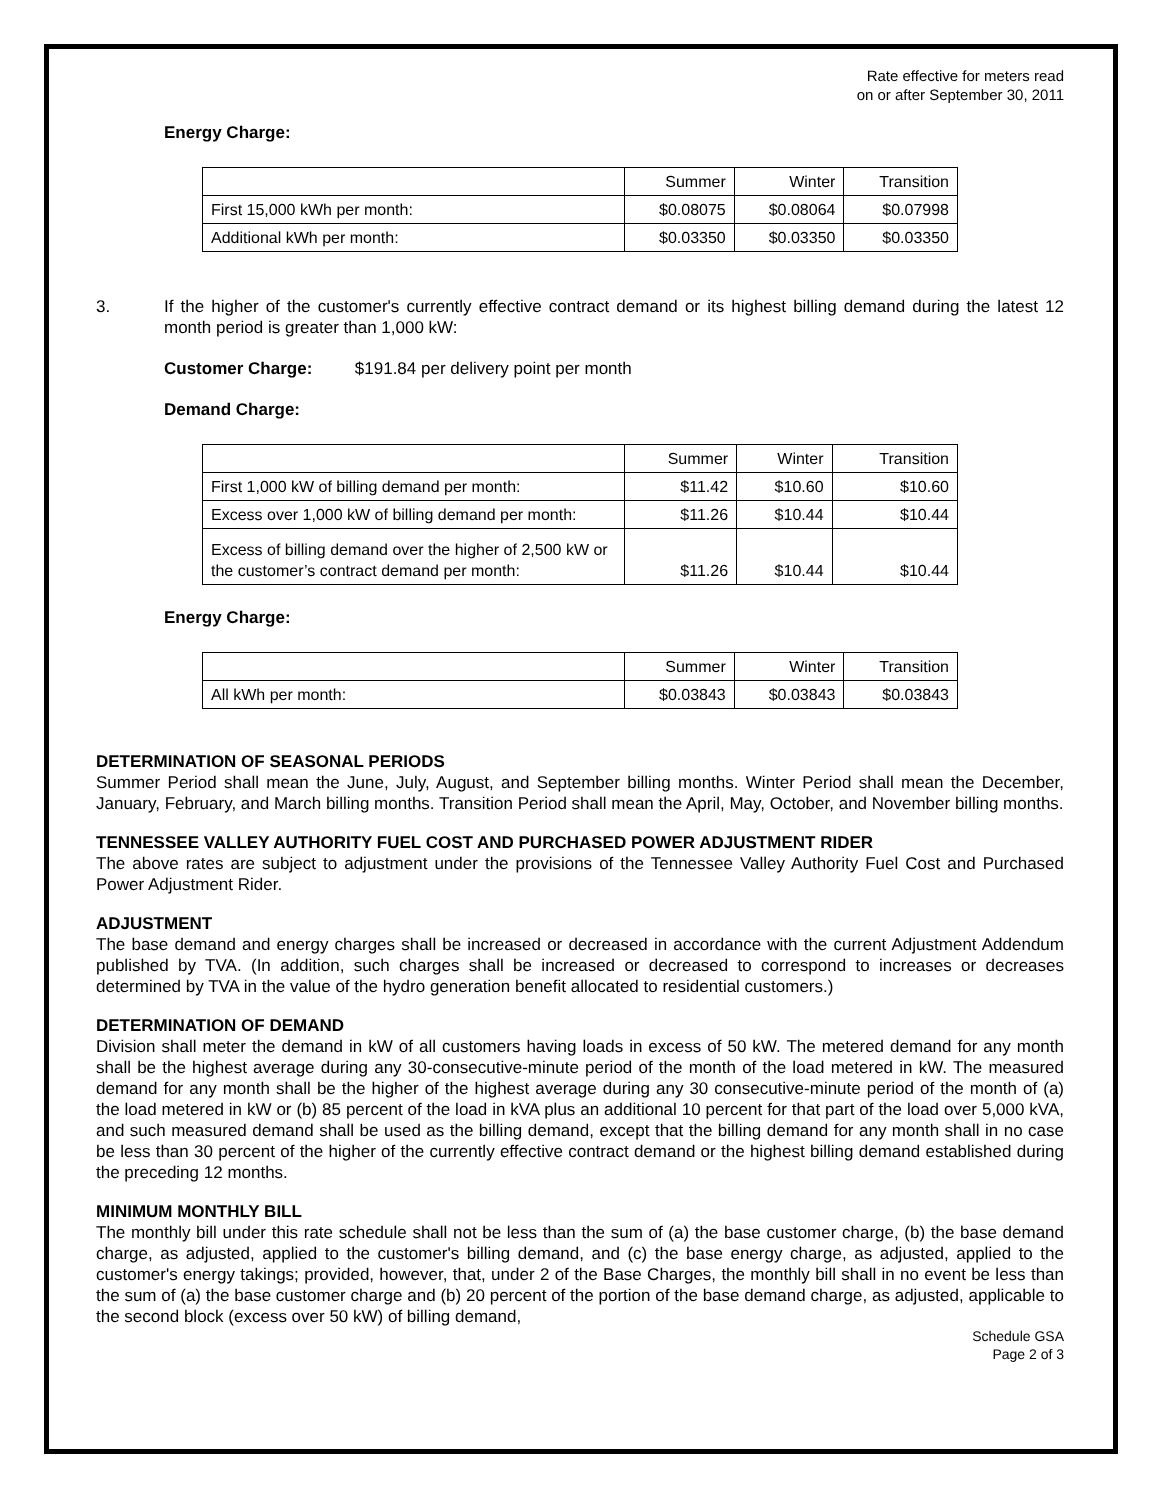Rate effective for meters read
on or after September 30, 2011
Energy Charge:
| | Summer | Winter | Transition |
| First 15,000 kWh per month: | $0.08075 | $0.08064 | $0.07998 |
| Additional kWh per month: | $0.03350 | $0.03350 | $0.03350 |
3. If the higher of the customer's currently effective contract demand or its highest billing demand during the latest 12 month period is greater than 1,000 kW:
Customer Charge: $191.84 per delivery point per month
Demand Charge:
| | Summer | Winter | Transition |
| First 1,000 kW of billing demand per month: | $11.42 | $10.60 | $10.60 |
| Excess over 1,000 kW of billing demand per month: | $11.26 | $10.44 | $10.44 |
| Excess of billing demand over the higher of 2,500 kW or the customer’s contract demand per month: | $11.26 | $10.44 | $10.44 |
Energy Charge:
| | Summer | Winter | Transition |
| All kWh per month: | $0.03843 | $0.03843 | $0.03843 |
DETERMINATION OF SEASONAL PERIODS
Summer Period shall mean the June, July, August, and September billing months. Winter Period shall mean the December, January, February, and March billing months. Transition Period shall mean the April, May, October, and November billing months.
TENNESSEE VALLEY AUTHORITY FUEL COST AND PURCHASED POWER ADJUSTMENT RIDER
The above rates are subject to adjustment under the provisions of the Tennessee Valley Authority Fuel Cost and Purchased Power Adjustment Rider.
ADJUSTMENT
The base demand and energy charges shall be increased or decreased in accordance with the current Adjustment Addendum published by TVA. (In addition, such charges shall be increased or decreased to correspond to increases or decreases determined by TVA in the value of the hydro generation benefit allocated to residential customers.)
DETERMINATION OF DEMAND
Division shall meter the demand in kW of all customers having loads in excess of 50 kW. The metered demand for any month shall be the highest average during any 30-consecutive-minute period of the month of the load metered in kW. The measured demand for any month shall be the higher of the highest average during any 30 consecutive-minute period of the month of (a) the load metered in kW or (b) 85 percent of the load in kVA plus an additional 10 percent for that part of the load over 5,000 kVA, and such measured demand shall be used as the billing demand, except that the billing demand for any month shall in no case be less than 30 percent of the higher of the currently effective contract demand or the highest billing demand established during the preceding 12 months.
MINIMUM MONTHLY BILL
The monthly bill under this rate schedule shall not be less than the sum of (a) the base customer charge, (b) the base demand charge, as adjusted, applied to the customer's billing demand, and (c) the base energy charge, as adjusted, applied to the customer's energy takings; provided, however, that, under 2 of the Base Charges, the monthly bill shall in no event be less than the sum of (a) the base customer charge and (b) 20 percent of the portion of the base demand charge, as adjusted, applicable to the second block (excess over 50 kW) of billing demand,
Schedule GSA
Page 2 of 3